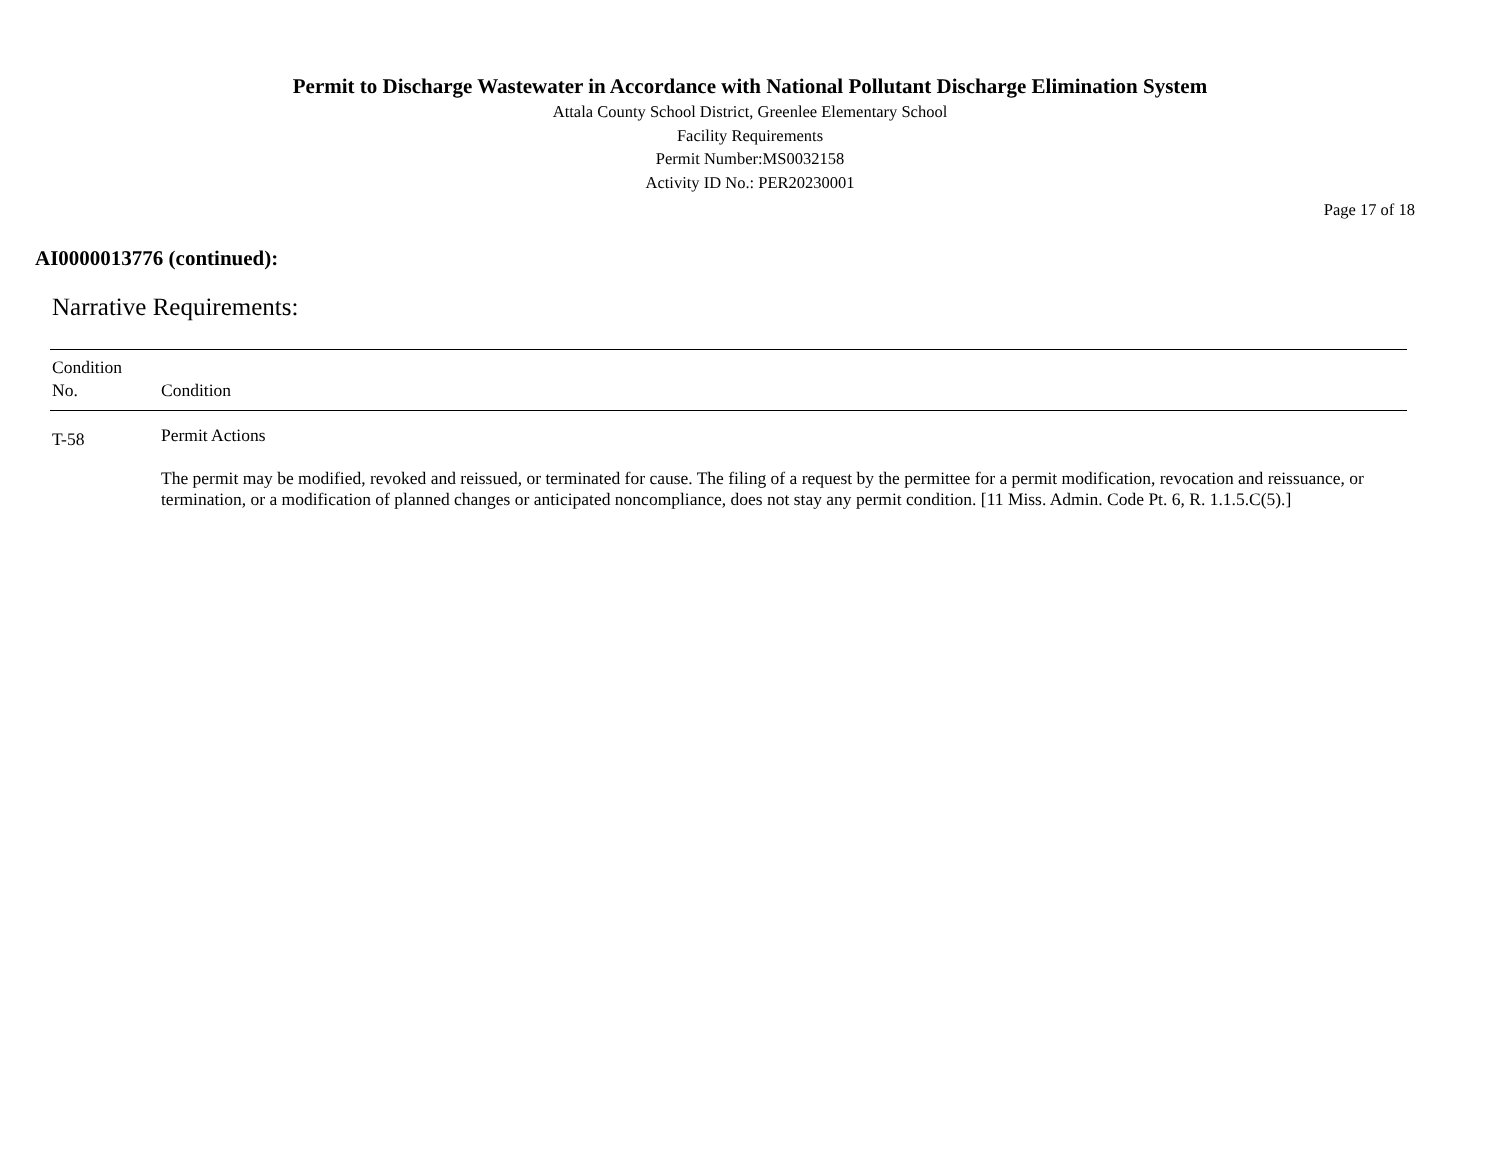Permit to Discharge Wastewater in Accordance with National Pollutant Discharge Elimination System
Attala County School District, Greenlee Elementary School
Facility Requirements
Permit Number:MS0032158
Activity ID No.: PER20230001
Page 17 of 18
AI0000013776 (continued):
Narrative Requirements:
| Condition No. | Condition |
| --- | --- |
| T-58 | Permit Actions The permit may be modified, revoked and reissued, or terminated for cause. The filing of a request by the permittee for a permit modification, revocation and reissuance, or termination, or a modification of planned changes or anticipated noncompliance, does not stay any permit condition. [11 Miss. Admin. Code Pt. 6, R. 1.1.5.C(5).] |